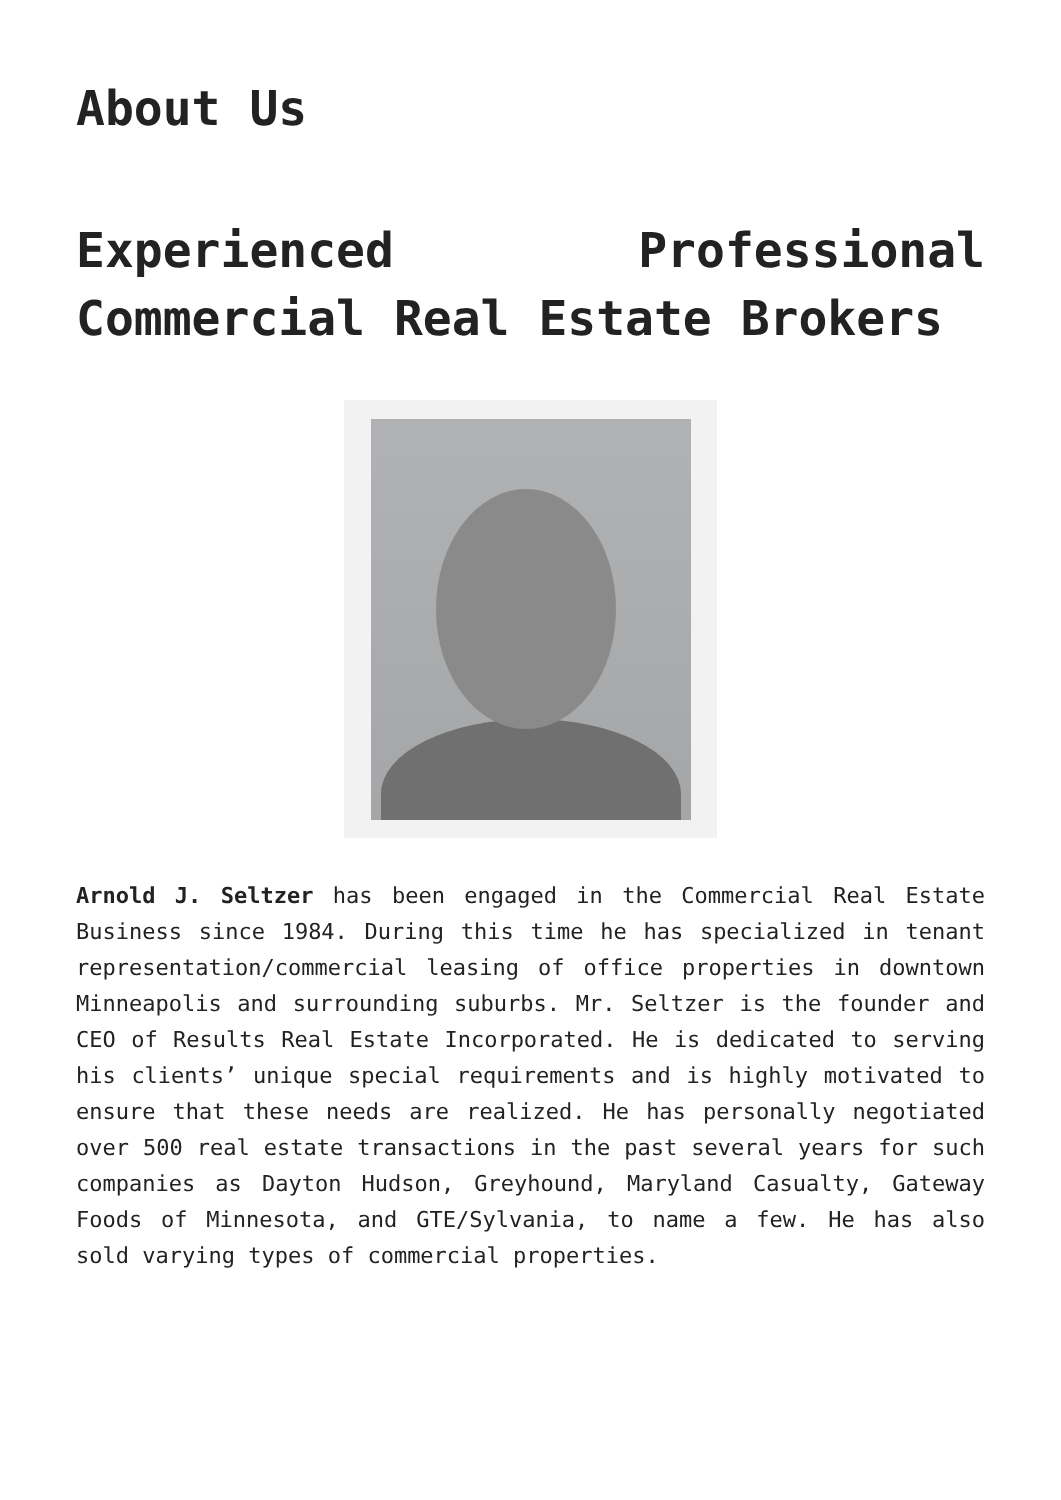About Us
Experienced Professional Commercial Real Estate Brokers
Arnold J. Seltzer has been engaged in the Commercial Real Estate Business since 1984. During this time he has specialized in tenant representation/commercial leasing of office properties in downtown Minneapolis and surrounding suburbs. Mr. Seltzer is the founder and CEO of Results Real Estate Incorporated. He is dedicated to serving his clients’ unique special requirements and is highly motivated to ensure that these needs are realized. He has personally negotiated over 500 real estate transactions in the past several years for such companies as Dayton Hudson, Greyhound, Maryland Casualty, Gateway Foods of Minnesota, and GTE/Sylvania, to name a few. He has also sold varying types of commercial properties.